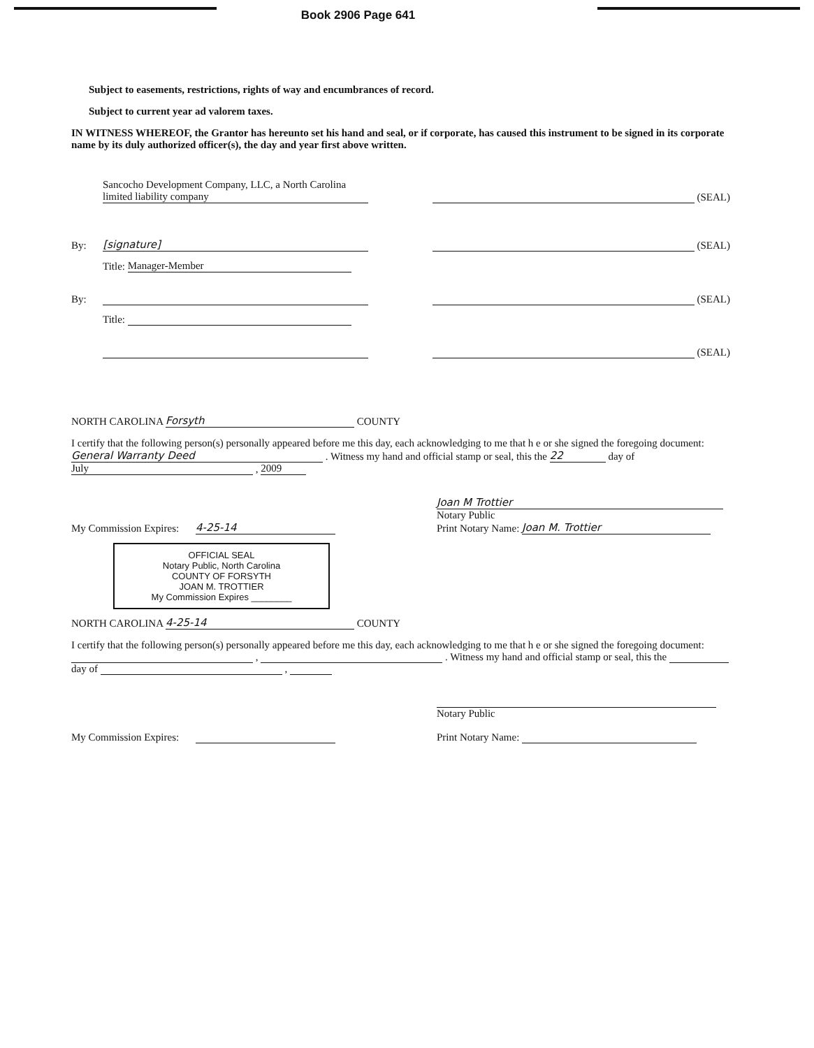Book 2906 Page 641
Subject to easements, restrictions, rights of way and encumbrances of record.
Subject to current year ad valorem taxes.
IN WITNESS WHEREOF, the Grantor has hereunto set his hand and seal, or if corporate, has caused this instrument to be signed in its corporate name by its duly authorized officer(s), the day and year first above written.
Sancocho Development Company, LLC, a North Carolina limited liability company
(SEAL)
By: [signature]
(SEAL)
Title: Manager-Member
By:
(SEAL)
Title:
(SEAL)
NORTH CAROLINA Forsyth COUNTY
I certify that the following person(s) personally appeared before me this day, each acknowledging to me that h e or she signed the foregoing document: General Warranty Deed . Witness my hand and official stamp or seal, this the 22 day of July , 2009
My Commission Expires: 4-25-14
Joan M Trottier
Notary Public
Print Notary Name: Joan M. Trottier
OFFICIAL SEAL
Notary Public, North Carolina
COUNTY OF FORSYTH
JOAN M. TROTTIER
My Commission Expires ________
NORTH CAROLINA 4-25-14 COUNTY
I certify that the following person(s) personally appeared before me this day, each acknowledging to me that h e or she signed the foregoing document: , . Witness my hand and official stamp or seal, this the day of ,
My Commission Expires:
Notary Public
Print Notary Name: